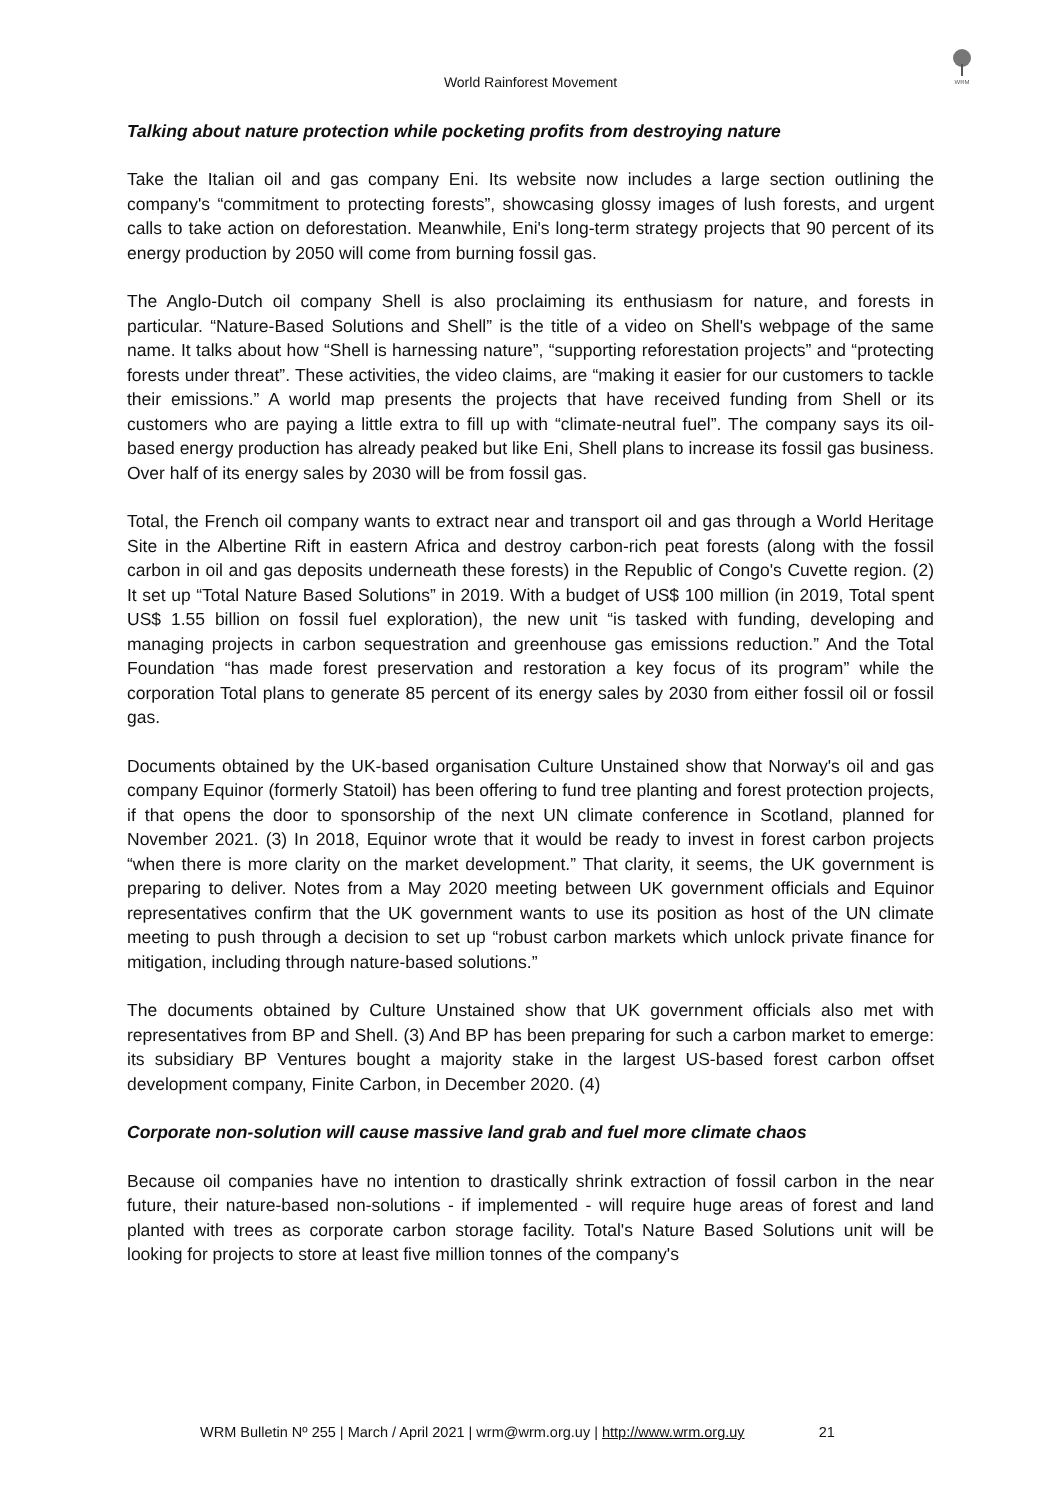WRM
World Rainforest Movement
Talking about nature protection while pocketing profits from destroying nature
Take the Italian oil and gas company Eni. Its website now includes a large section outlining the company's “commitment to protecting forests”, showcasing glossy images of lush forests, and urgent calls to take action on deforestation. Meanwhile, Eni's long-term strategy projects that 90 percent of its energy production by 2050 will come from burning fossil gas.
The Anglo-Dutch oil company Shell is also proclaiming its enthusiasm for nature, and forests in particular. “Nature-Based Solutions and Shell” is the title of a video on Shell's webpage of the same name. It talks about how “Shell is harnessing nature”, “supporting reforestation projects” and “protecting forests under threat”. These activities, the video claims, are “making it easier for our customers to tackle their emissions.” A world map presents the projects that have received funding from Shell or its customers who are paying a little extra to fill up with “climate-neutral fuel”. The company says its oil-based energy production has already peaked but like Eni, Shell plans to increase its fossil gas business. Over half of its energy sales by 2030 will be from fossil gas.
Total, the French oil company wants to extract near and transport oil and gas through a World Heritage Site in the Albertine Rift in eastern Africa and destroy carbon-rich peat forests (along with the fossil carbon in oil and gas deposits underneath these forests) in the Republic of Congo's Cuvette region. (2) It set up “Total Nature Based Solutions” in 2019. With a budget of US$ 100 million (in 2019, Total spent US$ 1.55 billion on fossil fuel exploration), the new unit “is tasked with funding, developing and managing projects in carbon sequestration and greenhouse gas emissions reduction.” And the Total Foundation “has made forest preservation and restoration a key focus of its program” while the corporation Total plans to generate 85 percent of its energy sales by 2030 from either fossil oil or fossil gas.
Documents obtained by the UK-based organisation Culture Unstained show that Norway's oil and gas company Equinor (formerly Statoil) has been offering to fund tree planting and forest protection projects, if that opens the door to sponsorship of the next UN climate conference in Scotland, planned for November 2021. (3) In 2018, Equinor wrote that it would be ready to invest in forest carbon projects “when there is more clarity on the market development.” That clarity, it seems, the UK government is preparing to deliver. Notes from a May 2020 meeting between UK government officials and Equinor representatives confirm that the UK government wants to use its position as host of the UN climate meeting to push through a decision to set up “robust carbon markets which unlock private finance for mitigation, including through nature-based solutions.”
The documents obtained by Culture Unstained show that UK government officials also met with representatives from BP and Shell. (3) And BP has been preparing for such a carbon market to emerge: its subsidiary BP Ventures bought a majority stake in the largest US-based forest carbon offset development company, Finite Carbon, in December 2020. (4)
Corporate non-solution will cause massive land grab and fuel more climate chaos
Because oil companies have no intention to drastically shrink extraction of fossil carbon in the near future, their nature-based non-solutions - if implemented - will require huge areas of forest and land planted with trees as corporate carbon storage facility. Total's Nature Based Solutions unit will be looking for projects to store at least five million tonnes of the company's
WRM Bulletin Nº 255 | March / April 2021 | wrm@wrm.org.uy | http://www.wrm.org.uy 21